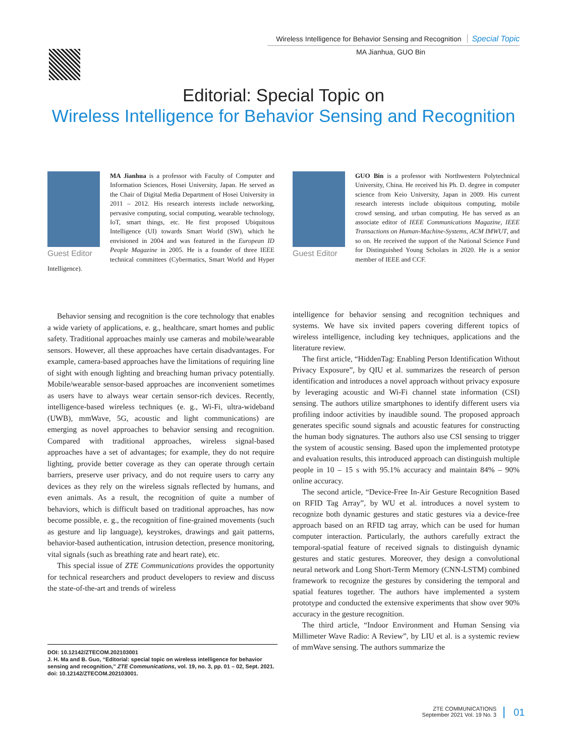Wireless Intelligence for Behavior Sensing and Recognition Special Topic
MA Jianhua, GUO Bin
Editorial: Special Topic on
Wireless Intelligence for Behavior Sensing and Recognition
Guest Editor
MA Jianhua is a professor with Faculty of Computer and Information Sciences, Hosei University, Japan. He served as the Chair of Digital Media Department of Hosei University in 2011 – 2012. His research interests include networking, pervasive computing, social computing, wearable technology, IoT, smart things, etc. He first proposed Ubiquitous Intelligence (UI) towards Smart World (SW), which he envisioned in 2004 and was featured in the European ID People Magazine in 2005. He is a founder of three IEEE technical committees (Cybermatics, Smart World and Hyper Intelligence).
Guest Editor
GUO Bin is a professor with Northwestern Polytechnical University, China. He received his Ph. D. degree in computer science from Keio University, Japan in 2009. His current research interests include ubiquitous computing, mobile crowd sensing, and urban computing. He has served as an associate editor of IEEE Communications Magazine, IEEE Transactions on Human-Machine-Systems, ACM IMWUT, and so on. He received the support of the National Science Fund for Distinguished Young Scholars in 2020. He is a senior member of IEEE and CCF.
Behavior sensing and recognition is the core technology that enables a wide variety of applications, e. g., healthcare, smart homes and public safety. Traditional approaches mainly use cameras and mobile/wearable sensors. However, all these approaches have certain disadvantages. For example, camera-based approaches have the limitations of requiring line of sight with enough lighting and breaching human privacy potentially. Mobile/wearable sensor-based approaches are inconvenient sometimes as users have to always wear certain sensor-rich devices. Recently, intelligence-based wireless techniques (e. g., Wi-Fi, ultra-wideband (UWB), mmWave, 5G, acoustic and light communications) are emerging as novel approaches to behavior sensing and recognition. Compared with traditional approaches, wireless signal-based approaches have a set of advantages; for example, they do not require lighting, provide better coverage as they can operate through certain barriers, preserve user privacy, and do not require users to carry any devices as they rely on the wireless signals reflected by humans, and even animals. As a result, the recognition of quite a number of behaviors, which is difficult based on traditional approaches, has now become possible, e. g., the recognition of fine-grained movements (such as gesture and lip language), keystrokes, drawings and gait patterns, behavior-based authentication, intrusion detection, presence monitoring, vital signals (such as breathing rate and heart rate), etc.
This special issue of ZTE Communications provides the opportunity for technical researchers and product developers to review and discuss the state-of-the-art and trends of wireless
DOI: 10.12142/ZTECOM.202103001
J. H. Ma and B. Guo, “Editorial: special topic on wireless intelligence for behavior sensing and recognition,” ZTE Communications, vol. 19, no. 3, pp. 01 – 02, Sept. 2021. doi: 10.12142/ZTECOM.202103001.
intelligence for behavior sensing and recognition techniques and systems. We have six invited papers covering different topics of wireless intelligence, including key techniques, applications and the literature review.
The first article, “HiddenTag: Enabling Person Identification Without Privacy Exposure”, by QIU et al. summarizes the research of person identification and introduces a novel approach without privacy exposure by leveraging acoustic and Wi-Fi channel state information (CSI) sensing. The authors utilize smartphones to identify different users via profiling indoor activities by inaudible sound. The proposed approach generates specific sound signals and acoustic features for constructing the human body signatures. The authors also use CSI sensing to trigger the system of acoustic sensing. Based upon the implemented prototype and evaluation results, this introduced approach can distinguish multiple people in 10 – 15 s with 95.1% accuracy and maintain 84% – 90% online accuracy.
The second article, “Device-Free In-Air Gesture Recognition Based on RFID Tag Array”, by WU et al. introduces a novel system to recognize both dynamic gestures and static gestures via a device-free approach based on an RFID tag array, which can be used for human computer interaction. Particularly, the authors carefully extract the temporal-spatial feature of received signals to distinguish dynamic gestures and static gestures. Moreover, they design a convolutional neural network and Long Short-Term Memory (CNN-LSTM) combined framework to recognize the gestures by considering the temporal and spatial features together. The authors have implemented a system prototype and conducted the extensive experiments that show over 90% accuracy in the gesture recognition.
The third article, “Indoor Environment and Human Sensing via Millimeter Wave Radio: A Review”, by LIU et al. is a systemic review of mmWave sensing. The authors summarize the
ZTE COMMUNICATIONS
September 2021 Vol. 19 No. 3
01